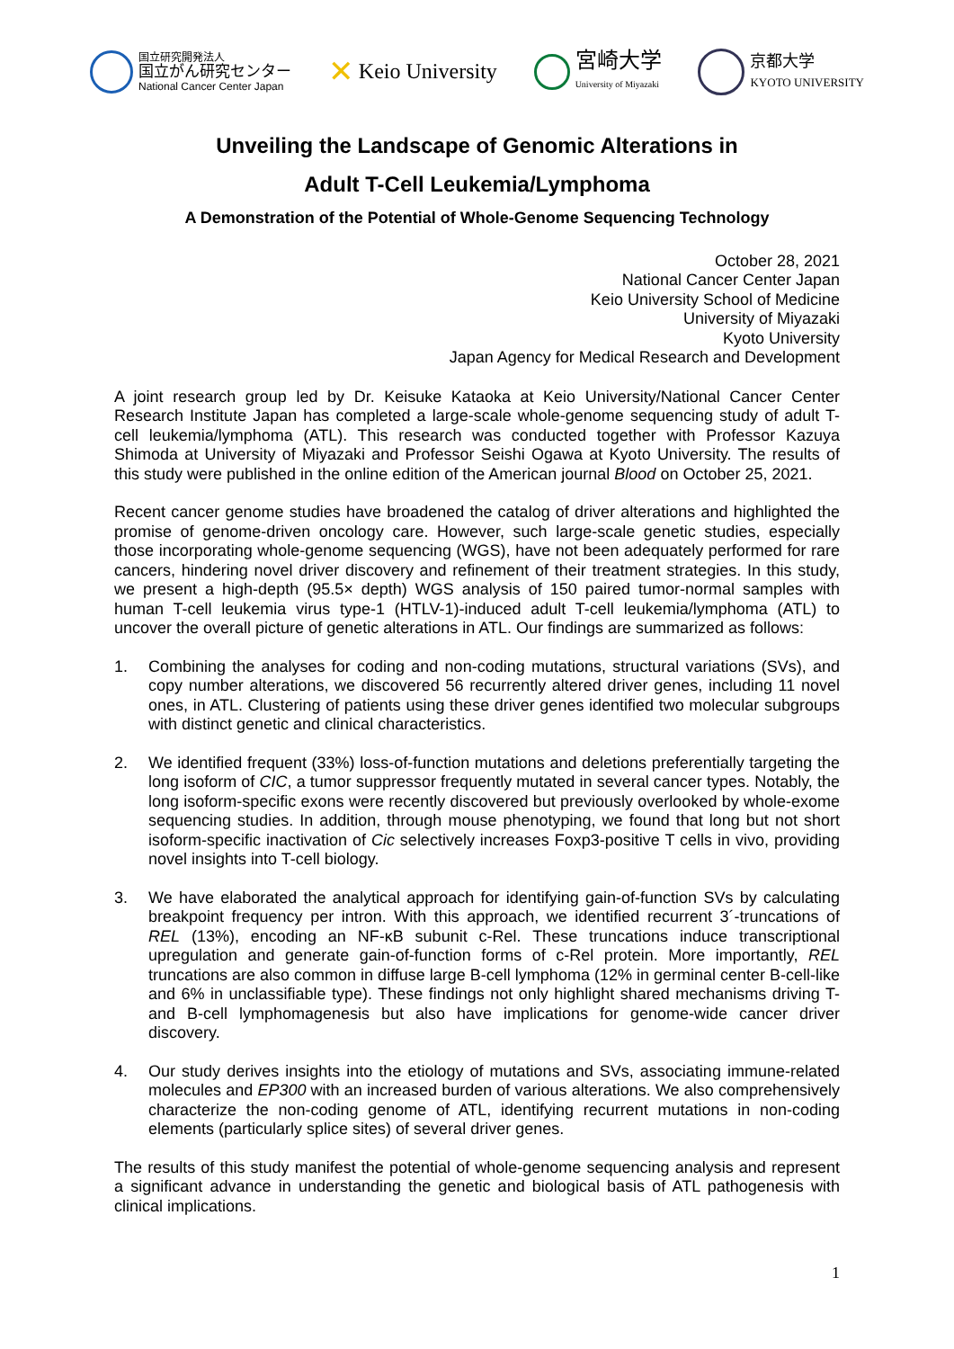国立研究開発法人
国立がん研究センター
National Cancer Center Japan
✕ Keio University
宮崎大学
University of Miyazaki
京都大学
KYOTO UNIVERSITY
Unveiling the Landscape of Genomic Alterations in
Adult T-Cell Leukemia/Lymphoma
A Demonstration of the Potential of Whole-Genome Sequencing Technology
October 28, 2021
National Cancer Center Japan
Keio University School of Medicine
University of Miyazaki
Kyoto University
Japan Agency for Medical Research and Development
A joint research group led by Dr. Keisuke Kataoka at Keio University/National Cancer Center Research Institute Japan has completed a large-scale whole-genome sequencing study of adult T-cell leukemia/lymphoma (ATL). This research was conducted together with Professor Kazuya Shimoda at University of Miyazaki and Professor Seishi Ogawa at Kyoto University. The results of this study were published in the online edition of the American journal Blood on October 25, 2021.
Recent cancer genome studies have broadened the catalog of driver alterations and highlighted the promise of genome-driven oncology care. However, such large-scale genetic studies, especially those incorporating whole-genome sequencing (WGS), have not been adequately performed for rare cancers, hindering novel driver discovery and refinement of their treatment strategies. In this study, we present a high-depth (95.5× depth) WGS analysis of 150 paired tumor-normal samples with human T-cell leukemia virus type-1 (HTLV-1)-induced adult T-cell leukemia/lymphoma (ATL) to uncover the overall picture of genetic alterations in ATL. Our findings are summarized as follows:
1. Combining the analyses for coding and non-coding mutations, structural variations (SVs), and copy number alterations, we discovered 56 recurrently altered driver genes, including 11 novel ones, in ATL. Clustering of patients using these driver genes identified two molecular subgroups with distinct genetic and clinical characteristics.
2. We identified frequent (33%) loss-of-function mutations and deletions preferentially targeting the long isoform of CIC, a tumor suppressor frequently mutated in several cancer types. Notably, the long isoform-specific exons were recently discovered but previously overlooked by whole-exome sequencing studies. In addition, through mouse phenotyping, we found that long but not short isoform-specific inactivation of Cic selectively increases Foxp3-positive T cells in vivo, providing novel insights into T-cell biology.
3. We have elaborated the analytical approach for identifying gain-of-function SVs by calculating breakpoint frequency per intron. With this approach, we identified recurrent 3´-truncations of REL (13%), encoding an NF-κB subunit c-Rel. These truncations induce transcriptional upregulation and generate gain-of-function forms of c-Rel protein. More importantly, REL truncations are also common in diffuse large B-cell lymphoma (12% in germinal center B-cell-like and 6% in unclassifiable type). These findings not only highlight shared mechanisms driving T- and B-cell lymphomagenesis but also have implications for genome-wide cancer driver discovery.
4. Our study derives insights into the etiology of mutations and SVs, associating immune-related molecules and EP300 with an increased burden of various alterations. We also comprehensively characterize the non-coding genome of ATL, identifying recurrent mutations in non-coding elements (particularly splice sites) of several driver genes.
The results of this study manifest the potential of whole-genome sequencing analysis and represent a significant advance in understanding the genetic and biological basis of ATL pathogenesis with clinical implications.
1